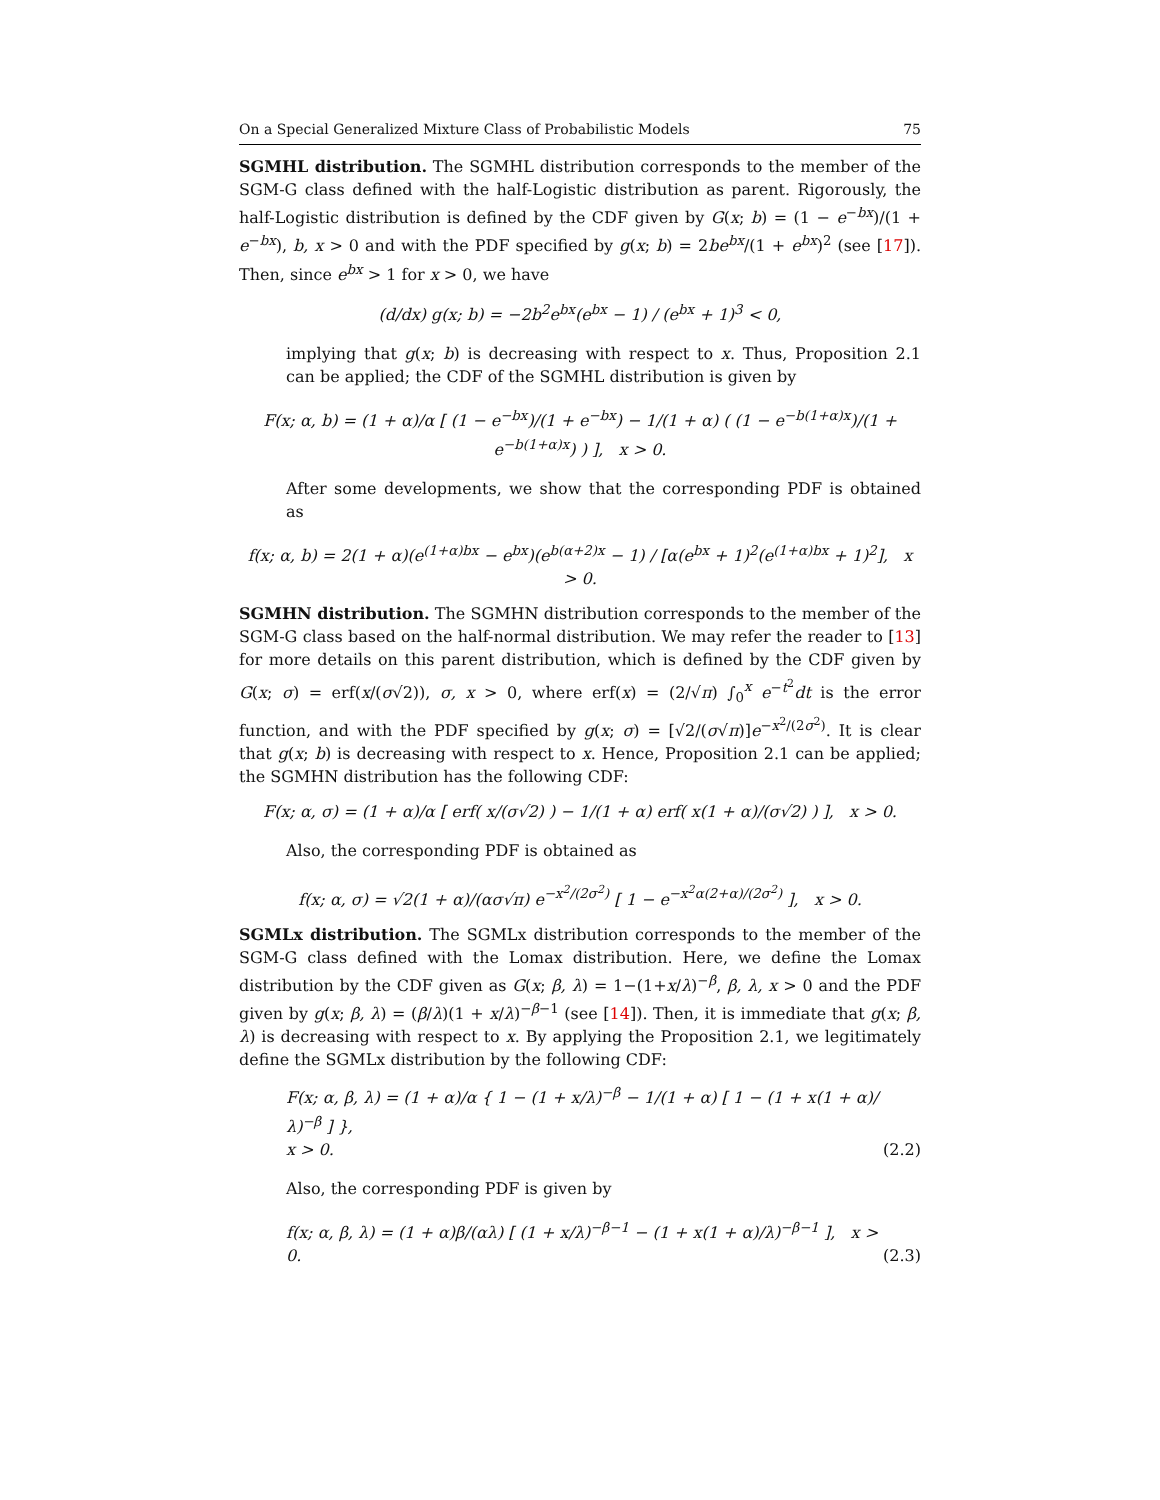On a Special Generalized Mixture Class of Probabilistic Models 75
SGMHL distribution. The SGMHL distribution corresponds to the member of the SGM-G class defined with the half-Logistic distribution as parent. Rigorously, the half-Logistic distribution is defined by the CDF given by G(x; b) = (1 − e<sup>−bx</sup>)/(1 + e<sup>−bx</sup>), b, x > 0 and with the PDF specified by g(x; b) = 2be<sup>bx</sup>/(1 + e<sup>bx</sup>)<sup>2</sup> (see [17]). Then, since e<sup>bx</sup> > 1 for x > 0, we have
(d/dx) g(x; b) = −2b<sup>2</sup>e<sup>bx</sup>(e<sup>bx</sup> − 1) / (e<sup>bx</sup> + 1)<sup>3</sup> < 0,
implying that g(x; b) is decreasing with respect to x. Thus, Proposition 2.1 can be applied; the CDF of the SGMHL distribution is given by
F(x; α, b) = (1 + α)/α [ (1 − e<sup>−bx</sup>)/(1 + e<sup>−bx</sup>) − 1/(1 + α) ( (1 − e<sup>−b(1+α)x</sup>)/(1 + e<sup>−b(1+α)x</sup>) ) ], x > 0.
After some developments, we show that the corresponding PDF is obtained as
f(x; α, b) = 2(1 + α)(e<sup>(1+α)bx</sup> − e<sup>bx</sup>)(e<sup>b(α+2)x</sup> − 1) / [α(e<sup>bx</sup> + 1)<sup>2</sup>(e<sup>(1+α)bx</sup> + 1)<sup>2</sup>], x > 0.
SGMHN distribution. The SGMHN distribution corresponds to the member of the SGM-G class based on the half-normal distribution. We may refer the reader to [13] for more details on this parent distribution, which is defined by the CDF given by G(x; σ) = erf(x/(σ√2)), σ, x > 0, where erf(x) = (2/√π) ∫<sub>0</sub><sup>x</sup> e<sup>−t<sup>2</sup></sup>dt is the error function, and with the PDF specified by g(x; σ) = [√2/(σ√π)]e<sup>−x<sup>2</sup>/(2σ<sup>2</sup>)</sup>. It is clear that g(x; b) is decreasing with respect to x. Hence, Proposition 2.1 can be applied; the SGMHN distribution has the following CDF:
F(x; α, σ) = (1 + α)/α [ erf( x/(σ√2) ) − 1/(1 + α) erf( x(1 + α)/(σ√2) ) ], x > 0.
Also, the corresponding PDF is obtained as
f(x; α, σ) = √2(1 + α)/(ασ√π) e<sup>−x<sup>2</sup>/(2σ<sup>2</sup>)</sup> [ 1 − e<sup>−x<sup>2</sup>α(2+α)/(2σ<sup>2</sup>)</sup> ], x > 0.
SGMLx distribution. The SGMLx distribution corresponds to the member of the SGM-G class defined with the Lomax distribution. Here, we define the Lomax distribution by the CDF given as G(x; β, λ) = 1−(1+x/λ)<sup>−β</sup>, β, λ, x > 0 and the PDF given by g(x; β, λ) = (β/λ)(1 + x/λ)<sup>−β−1</sup> (see [14]). Then, it is immediate that g(x; β, λ) is decreasing with respect to x. By applying the Proposition 2.1, we legitimately define the SGMLx distribution by the following CDF:
F(x; α, β, λ) = (1 + α)/α { 1 − (1 + x/λ)<sup>−β</sup> − 1/(1 + α) [ 1 − (1 + x(1 + α)/λ)<sup>−β</sup> ] },
x > 0. (2.2)
Also, the corresponding PDF is given by
f(x; α, β, λ) = (1 + α)β/(αλ) [ (1 + x/λ)<sup>−β−1</sup> − (1 + x(1 + α)/λ)<sup>−β−1</sup> ], x > 0. (2.3)